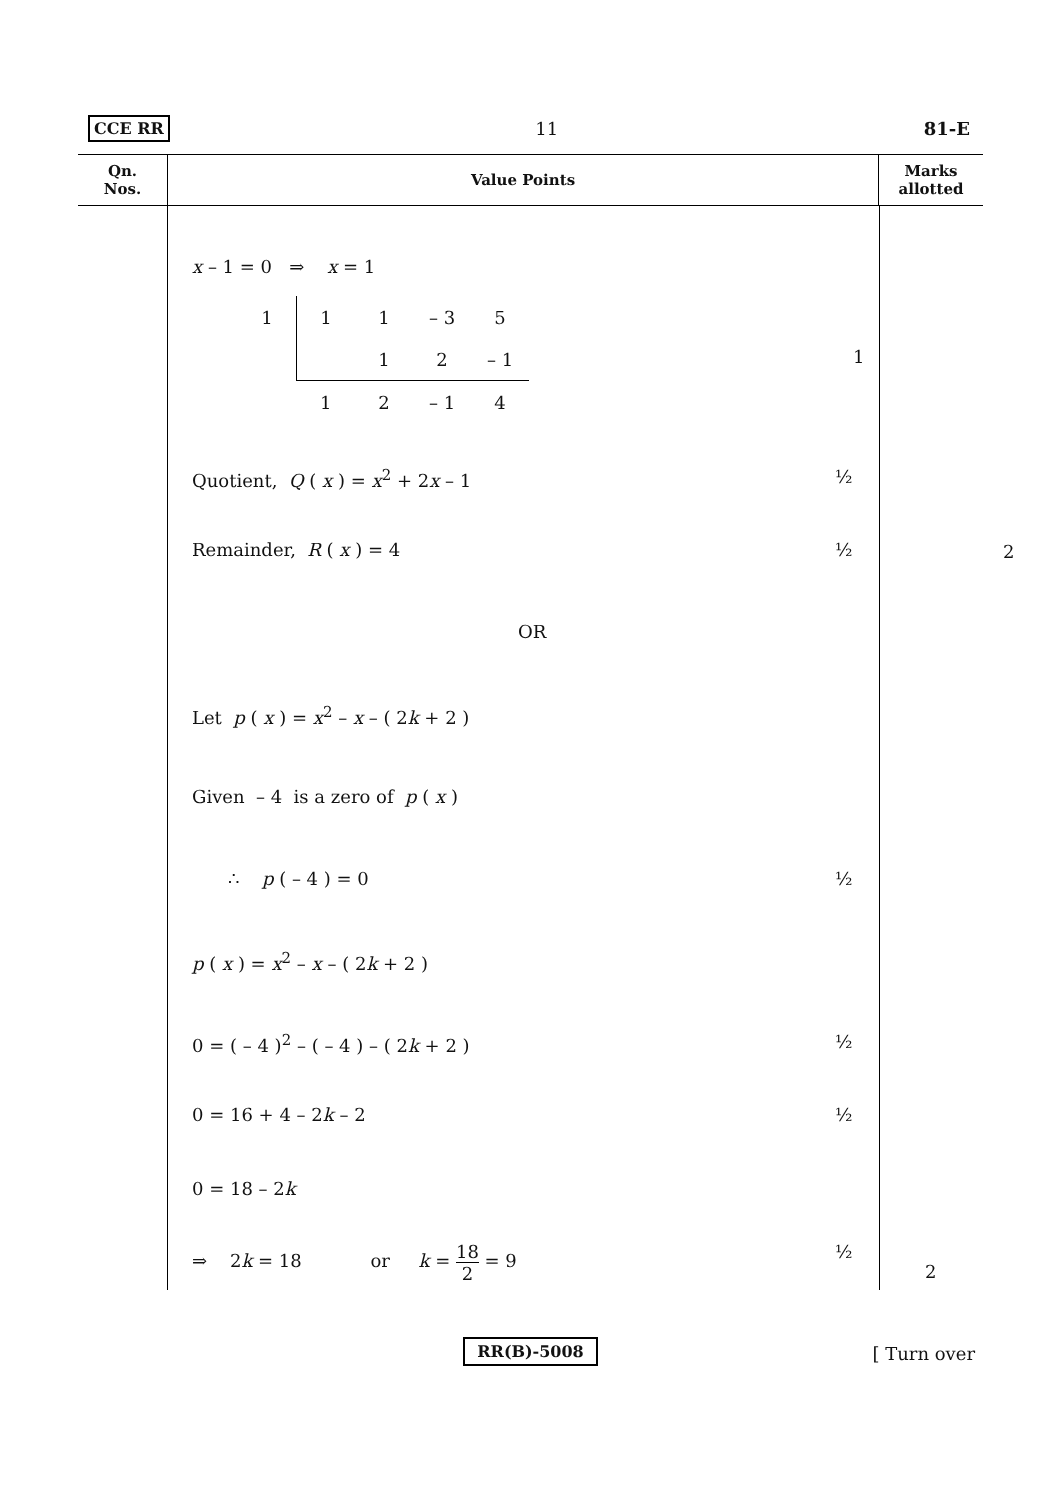CCE RR 11 81-E
Qn.
Nos.
Value Points Marks
allotted
x – 1 = 0 ⇒ x = 1
| 1 | 1 | 1 | – 3 | 5 |
| | | 1 | 2 | – 1 |
| | 1 | 2 | – 1 | 4 |
1
Quotient, Q ( x ) = x<sup>2</sup> + 2x – 1 ½
Remainder, R ( x ) = 4 ½ 2
OR
Let p ( x ) = x<sup>2</sup> – x – ( 2k + 2 )
Given – 4 is a zero of p ( x )
∴ p ( – 4 ) = 0 ½
p ( x ) = x<sup>2</sup> – x – ( 2k + 2 )
0 = ( – 4 )<sup>2</sup> – ( – 4 ) – ( 2k + 2 ) ½
0 = 16 + 4 – 2k – 2 ½
0 = 18 – 2k
⇒ 2k = 18 or k = 18 2 = 9 ½
2
RR(B)-5008
[ Turn over